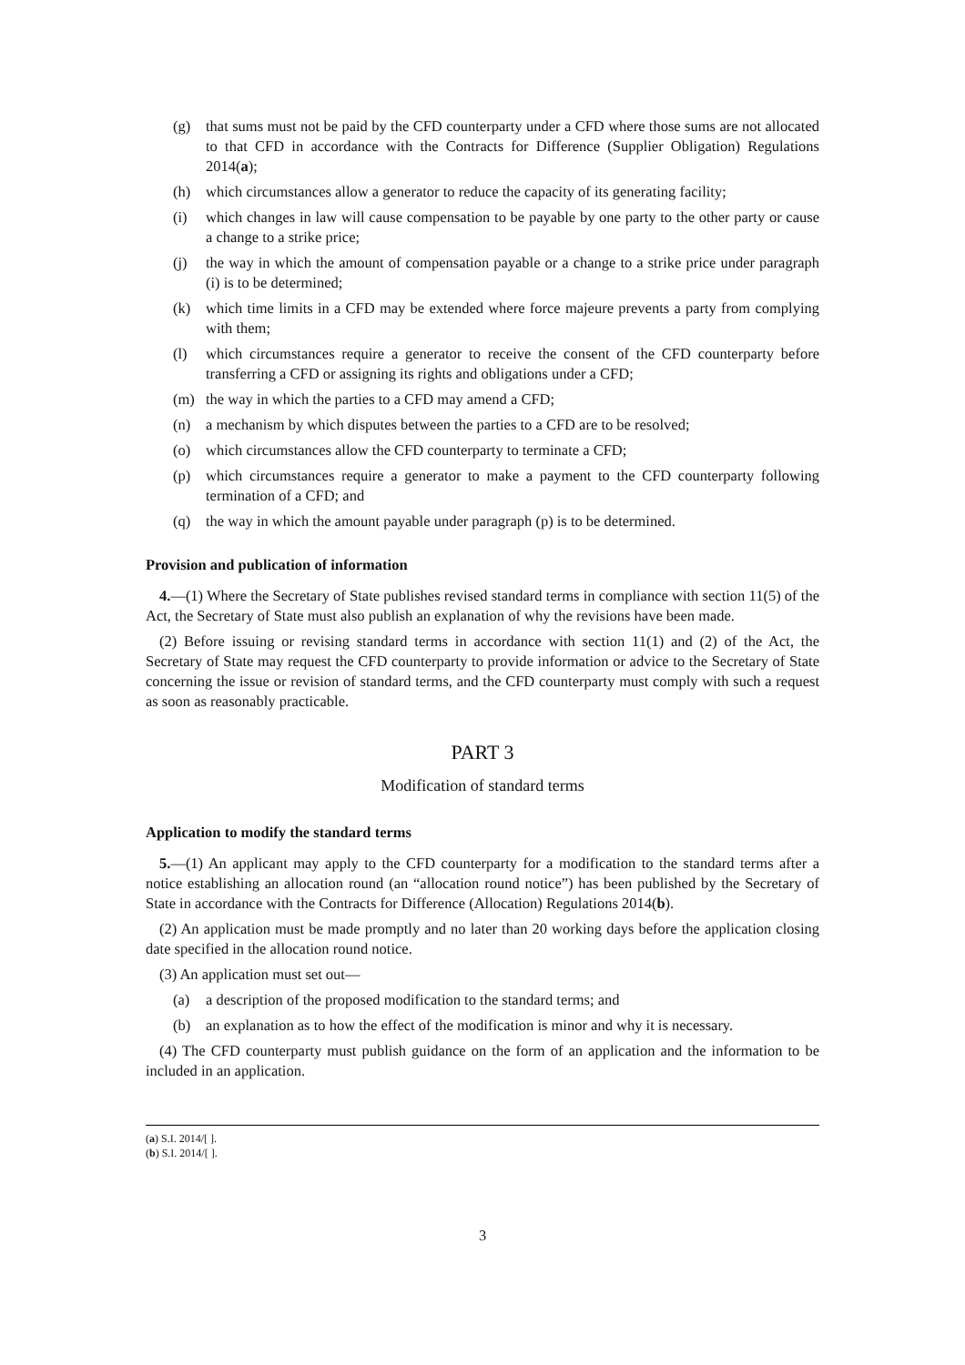(g) that sums must not be paid by the CFD counterparty under a CFD where those sums are not allocated to that CFD in accordance with the Contracts for Difference (Supplier Obligation) Regulations 2014(a);
(h) which circumstances allow a generator to reduce the capacity of its generating facility;
(i) which changes in law will cause compensation to be payable by one party to the other party or cause a change to a strike price;
(j) the way in which the amount of compensation payable or a change to a strike price under paragraph (i) is to be determined;
(k) which time limits in a CFD may be extended where force majeure prevents a party from complying with them;
(l) which circumstances require a generator to receive the consent of the CFD counterparty before transferring a CFD or assigning its rights and obligations under a CFD;
(m) the way in which the parties to a CFD may amend a CFD;
(n) a mechanism by which disputes between the parties to a CFD are to be resolved;
(o) which circumstances allow the CFD counterparty to terminate a CFD;
(p) which circumstances require a generator to make a payment to the CFD counterparty following termination of a CFD; and
(q) the way in which the amount payable under paragraph (p) is to be determined.
Provision and publication of information
4.—(1) Where the Secretary of State publishes revised standard terms in compliance with section 11(5) of the Act, the Secretary of State must also publish an explanation of why the revisions have been made.
(2) Before issuing or revising standard terms in accordance with section 11(1) and (2) of the Act, the Secretary of State may request the CFD counterparty to provide information or advice to the Secretary of State concerning the issue or revision of standard terms, and the CFD counterparty must comply with such a request as soon as reasonably practicable.
PART 3
Modification of standard terms
Application to modify the standard terms
5.—(1) An applicant may apply to the CFD counterparty for a modification to the standard terms after a notice establishing an allocation round (an “allocation round notice”) has been published by the Secretary of State in accordance with the Contracts for Difference (Allocation) Regulations 2014(b).
(2) An application must be made promptly and no later than 20 working days before the application closing date specified in the allocation round notice.
(3) An application must set out—
(a) a description of the proposed modification to the standard terms; and
(b) an explanation as to how the effect of the modification is minor and why it is necessary.
(4) The CFD counterparty must publish guidance on the form of an application and the information to be included in an application.
(a) S.I. 2014/[ ].
(b) S.I. 2014/[ ].
3